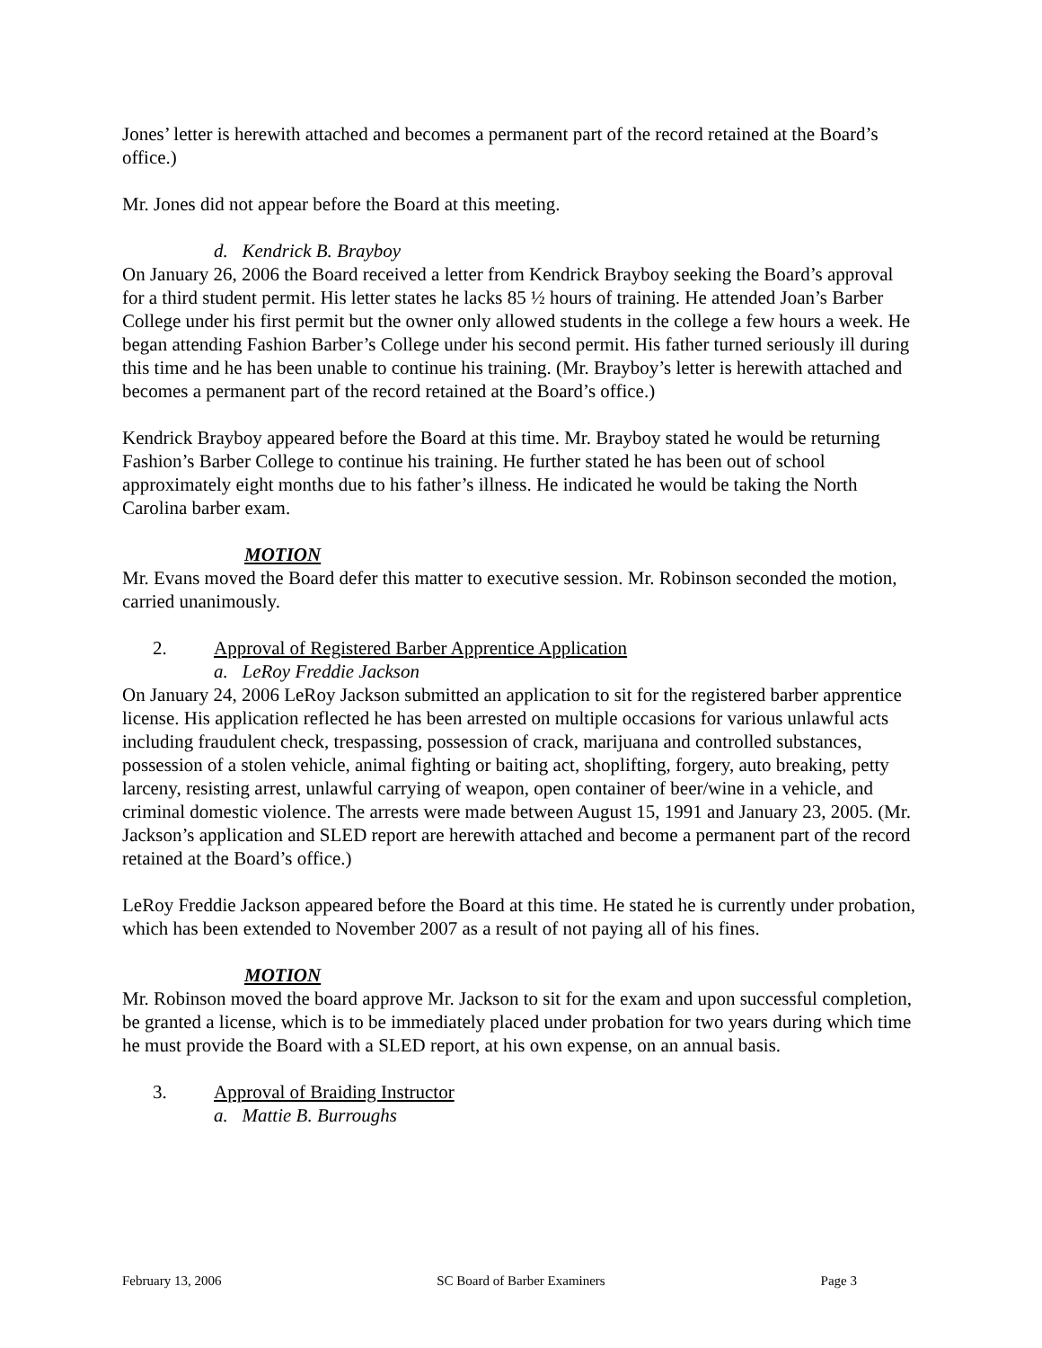Jones’ letter is herewith attached and becomes a permanent part of the record retained at the Board’s office.)
Mr. Jones did not appear before the Board at this meeting.
d. Kendrick B. Brayboy
On January 26, 2006 the Board received a letter from Kendrick Brayboy seeking the Board’s approval for a third student permit. His letter states he lacks 85 ½ hours of training. He attended Joan’s Barber College under his first permit but the owner only allowed students in the college a few hours a week. He began attending Fashion Barber’s College under his second permit. His father turned seriously ill during this time and he has been unable to continue his training. (Mr. Brayboy’s letter is herewith attached and becomes a permanent part of the record retained at the Board’s office.)
Kendrick Brayboy appeared before the Board at this time. Mr. Brayboy stated he would be returning Fashion’s Barber College to continue his training. He further stated he has been out of school approximately eight months due to his father’s illness. He indicated he would be taking the North Carolina barber exam.
MOTION
Mr. Evans moved the Board defer this matter to executive session. Mr. Robinson seconded the motion, carried unanimously.
2. Approval of Registered Barber Apprentice Application
a. LeRoy Freddie Jackson
On January 24, 2006 LeRoy Jackson submitted an application to sit for the registered barber apprentice license. His application reflected he has been arrested on multiple occasions for various unlawful acts including fraudulent check, trespassing, possession of crack, marijuana and controlled substances, possession of a stolen vehicle, animal fighting or baiting act, shoplifting, forgery, auto breaking, petty larceny, resisting arrest, unlawful carrying of weapon, open container of beer/wine in a vehicle, and criminal domestic violence. The arrests were made between August 15, 1991 and January 23, 2005. (Mr. Jackson’s application and SLED report are herewith attached and become a permanent part of the record retained at the Board’s office.)
LeRoy Freddie Jackson appeared before the Board at this time. He stated he is currently under probation, which has been extended to November 2007 as a result of not paying all of his fines.
MOTION
Mr. Robinson moved the board approve Mr. Jackson to sit for the exam and upon successful completion, be granted a license, which is to be immediately placed under probation for two years during which time he must provide the Board with a SLED report, at his own expense, on an annual basis.
3. Approval of Braiding Instructor
a. Mattie B. Burroughs
February 13, 2006 SC Board of Barber Examiners Page 3